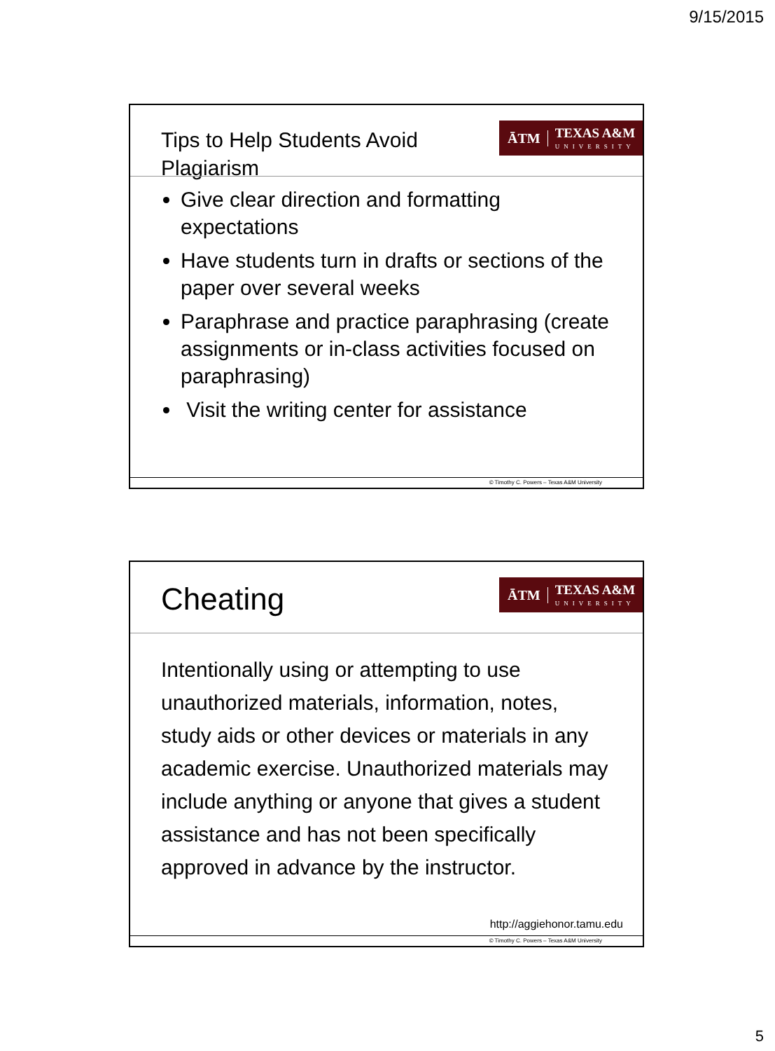9/15/2015
Tips to Help Students Avoid Plagiarism
ĀTM
TEXAS A&M
UNIVERSITY
Give clear direction and formatting expectations
Have students turn in drafts or sections of the paper over several weeks
Paraphrase and practice paraphrasing (create assignments or in-class activities focused on paraphrasing)
Visit the writing center for assistance
© Timothy C. Powers – Texas A&M University
Cheating
ĀTM
TEXAS A&M
UNIVERSITY
Intentionally using or attempting to use unauthorized materials, information, notes, study aids or other devices or materials in any academic exercise. Unauthorized materials may include anything or anyone that gives a student assistance and has not been specifically approved in advance by the instructor.
http://aggiehonor.tamu.edu
© Timothy C. Powers – Texas A&M University
5